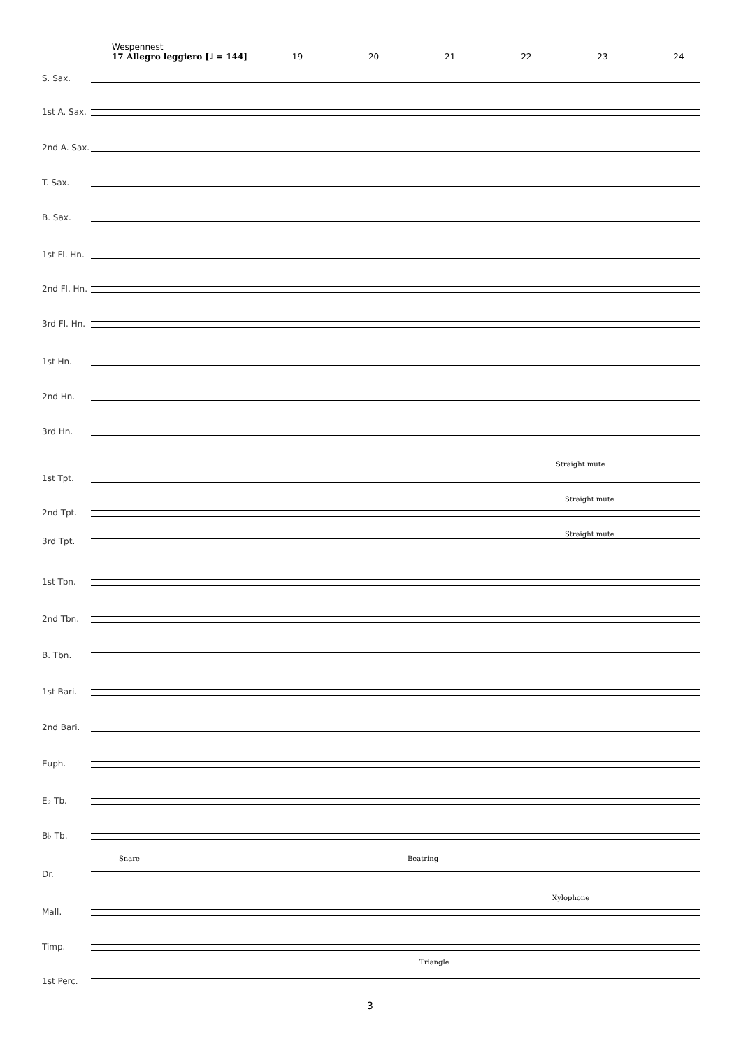Wespennest
17 Allegro leggiero [♩ = 144] 19 20 21 22 23 24
S. Sax.
1st A. Sax.
2nd A. Sax.
T. Sax.
B. Sax.
1st Fl. Hn.
2nd Fl. Hn.
3rd Fl. Hn.
1st Hn.
2nd Hn.
3rd Hn.
Straight mute
1st Tpt.
Straight mute
2nd Tpt.
Straight mute
3rd Tpt.
1st Tbn.
2nd Tbn.
B. Tbn.
1st Bari.
2nd Bari.
Euph.
E♭ Tb.
B♭ Tb.
Snare Beatring
Dr.
Xylophone
Mall.
Timp.
Triangle
1st Perc.
3